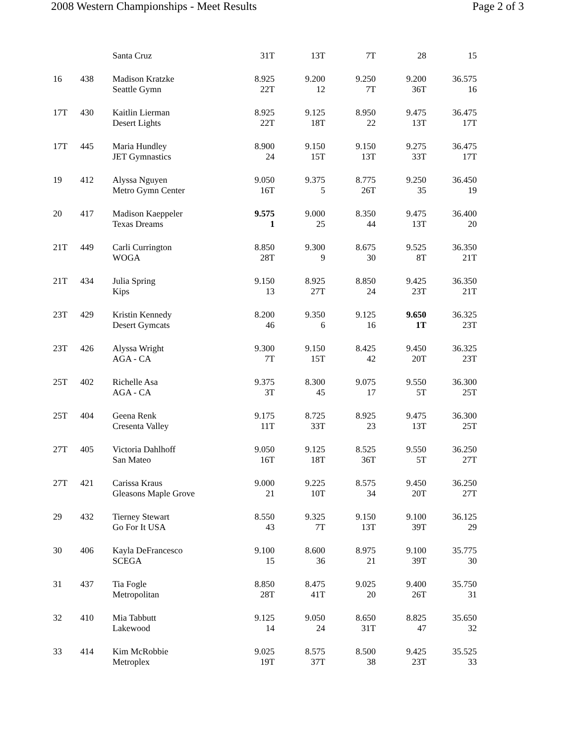2008 Western Championships - Meet Results Page 2 of 3
| | | Santa Cruz | 31T | 13T | 7T | 28 | 15 |
| 16 | 438 | Madison Kratzke Seattle Gymn | 8.925 22T | 9.200 12 | 9.250 7T | 9.200 36T | 36.575 16 |
| 17T | 430 | Kaitlin Lierman Desert Lights | 8.925 22T | 9.125 18T | 8.950 22 | 9.475 13T | 36.475 17T |
| 17T | 445 | Maria Hundley JET Gymnastics | 8.900 24 | 9.150 15T | 9.150 13T | 9.275 33T | 36.475 17T |
| 19 | 412 | Alyssa Nguyen Metro Gymn Center | 9.050 16T | 9.375 5 | 8.775 26T | 9.250 35 | 36.450 19 |
| 20 | 417 | Madison Kaeppeler Texas Dreams | 9.575 1 | 9.000 25 | 8.350 44 | 9.475 13T | 36.400 20 |
| 21T | 449 | Carli Currington WOGA | 8.850 28T | 9.300 9 | 8.675 30 | 9.525 8T | 36.350 21T |
| 21T | 434 | Julia Spring Kips | 9.150 13 | 8.925 27T | 8.850 24 | 9.425 23T | 36.350 21T |
| 23T | 429 | Kristin Kennedy Desert Gymcats | 8.200 46 | 9.350 6 | 9.125 16 | 9.650 1T | 36.325 23T |
| 23T | 426 | Alyssa Wright AGA - CA | 9.300 7T | 9.150 15T | 8.425 42 | 9.450 20T | 36.325 23T |
| 25T | 402 | Richelle Asa AGA - CA | 9.375 3T | 8.300 45 | 9.075 17 | 9.550 5T | 36.300 25T |
| 25T | 404 | Geena Renk Cresenta Valley | 9.175 11T | 8.725 33T | 8.925 23 | 9.475 13T | 36.300 25T |
| 27T | 405 | Victoria Dahlhoff San Mateo | 9.050 16T | 9.125 18T | 8.525 36T | 9.550 5T | 36.250 27T |
| 27T | 421 | Carissa Kraus Gleasons Maple Grove | 9.000 21 | 9.225 10T | 8.575 34 | 9.450 20T | 36.250 27T |
| 29 | 432 | Tierney Stewart Go For It USA | 8.550 43 | 9.325 7T | 9.150 13T | 9.100 39T | 36.125 29 |
| 30 | 406 | Kayla DeFrancesco SCEGA | 9.100 15 | 8.600 36 | 8.975 21 | 9.100 39T | 35.775 30 |
| 31 | 437 | Tia Fogle Metropolitan | 8.850 28T | 8.475 41T | 9.025 20 | 9.400 26T | 35.750 31 |
| 32 | 410 | Mia Tabbutt Lakewood | 9.125 14 | 9.050 24 | 8.650 31T | 8.825 47 | 35.650 32 |
| 33 | 414 | Kim McRobbie Metroplex | 9.025 19T | 8.575 37T | 8.500 38 | 9.425 23T | 35.525 33 |